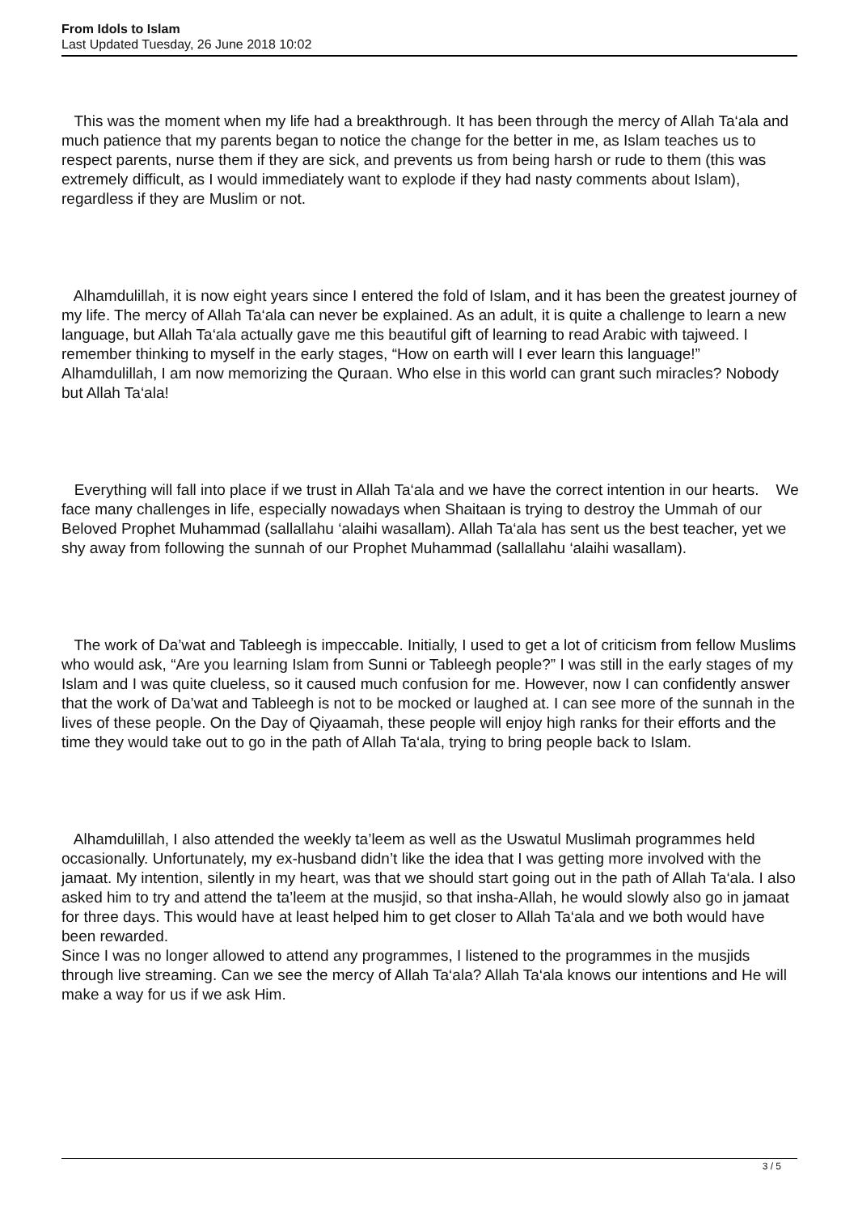From Idols to Islam
Last Updated Tuesday, 26 June 2018 10:02
This was the moment when my life had a breakthrough. It has been through the mercy of Allah Ta‘ala and much patience that my parents began to notice the change for the better in me, as Islam teaches us to respect parents, nurse them if they are sick, and prevents us from being harsh or rude to them (this was extremely difficult, as I would immediately want to explode if they had nasty comments about Islam), regardless if they are Muslim or not.
Alhamdulillah, it is now eight years since I entered the fold of Islam, and it has been the greatest journey of my life. The mercy of Allah Ta‘ala can never be explained. As an adult, it is quite a challenge to learn a new language, but Allah Ta‘ala actually gave me this beautiful gift of learning to read Arabic with tajweed. I remember thinking to myself in the early stages, “How on earth will I ever learn this language!” Alhamdulillah, I am now memorizing the Quraan. Who else in this world can grant such miracles? Nobody but Allah Ta‘ala!
Everything will fall into place if we trust in Allah Ta‘ala and we have the correct intention in our hearts. We face many challenges in life, especially nowadays when Shaitaan is trying to destroy the Ummah of our Beloved Prophet Muhammad (sallallahu ‘alaihi wasallam). Allah Ta‘ala has sent us the best teacher, yet we shy away from following the sunnah of our Prophet Muhammad (sallallahu ‘alaihi wasallam).
The work of Da’wat and Tableegh is impeccable. Initially, I used to get a lot of criticism from fellow Muslims who would ask, “Are you learning Islam from Sunni or Tableegh people?” I was still in the early stages of my Islam and I was quite clueless, so it caused much confusion for me. However, now I can confidently answer that the work of Da’wat and Tableegh is not to be mocked or laughed at. I can see more of the sunnah in the lives of these people. On the Day of Qiyaamah, these people will enjoy high ranks for their efforts and the time they would take out to go in the path of Allah Ta‘ala, trying to bring people back to Islam.
Alhamdulillah, I also attended the weekly ta’leem as well as the Uswatul Muslimah programmes held occasionally. Unfortunately, my ex-husband didn’t like the idea that I was getting more involved with the jamaat. My intention, silently in my heart, was that we should start going out in the path of Allah Ta‘ala. I also asked him to try and attend the ta’leem at the musjid, so that insha-Allah, he would slowly also go in jamaat for three days. This would have at least helped him to get closer to Allah Ta‘ala and we both would have been rewarded.
Since I was no longer allowed to attend any programmes, I listened to the programmes in the musjids through live streaming. Can we see the mercy of Allah Ta‘ala? Allah Ta‘ala knows our intentions and He will make a way for us if we ask Him.
3 / 5